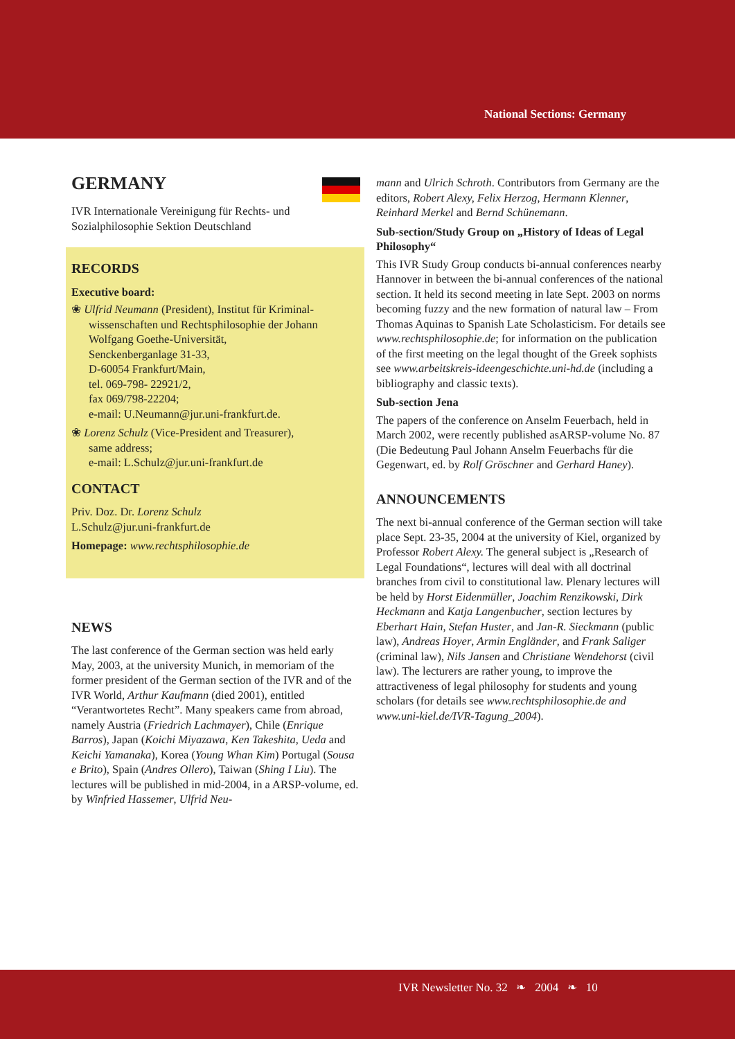National Sections: Germany
GERMANY
IVR Internationale Vereinigung für Rechts- und Sozialphilosophie Sektion Deutschland
RECORDS
Executive board:
❀ Ulfrid Neumann (President), Institut für Kriminal­wissenschaften und Rechtsphilosophie der Johann Wolfgang Goethe-Universität,
Senckenberganlage 31-33,
D-60054 Frankfurt/Main,
tel. 069-798- 22921/2,
fax 069/798-22204;
e-mail: U.Neumann@jur.uni-frankfurt.de.
❀ Lorenz Schulz (Vice-President and Treasurer),
same address;
e-mail: L.Schulz@jur.uni-frankfurt.de
CONTACT
Priv. Doz. Dr. Lorenz Schulz
L.Schulz@jur.uni-frankfurt.de
Homepage: www.rechtsphilosophie.de
NEWS
The last conference of the German section was held early May, 2003, at the university Munich, in memoriam of the former president of the German section of the IVR and of the IVR World, Arthur Kaufmann (died 2001), entitled “Verantwortetes Recht”. Many speakers came from abroad, namely Austria (Friedrich Lachmayer), Chile (Enrique Barros), Japan (Koichi Miyazawa, Ken Takeshita, Ueda and Keichi Yamanaka), Korea (Young Whan Kim) Portugal (Sousa e Brito), Spain (Andres Ollero), Taiwan (Shing I Liu). The lectures will be published in mid-2004, in a ARSP-volume, ed. by Winfried Hassemer, Ulfrid Neu-
mann and Ulrich Schroth. Contributors from Germany are the editors, Robert Alexy, Felix Herzog, Hermann Klenner, Reinhard Merkel and Bernd Schünemann.
Sub-section/Study Group on „History of Ideas of Legal Philosophy“
This IVR Study Group conducts bi-annual conferences nearby Hannover in between the bi-annual conferences of the national section. It held its second meeting in late Sept. 2003 on norms becoming fuzzy and the new forma­tion of natural law – From Thomas Aquinas to Spanish Late Scholasticism. For details see www.rechtsphilosophie.de; for information on the publication of the first meeting on the legal thought of the Greek sophists see www.arbeitskreis-ideengeschichte.uni-hd.de (including a bibliogra­phy and classic texts).
Sub-section Jena
The papers of the conference on Anselm Feuerbach, held in March 2002, were recently published asARSP-volume No. 87 (Die Bedeutung Paul Johann Anselm Feuerbachs für die Gegenwart, ed. by Rolf Gröschner and Gerhard Haney).
ANNOUNCEMENTS
The next bi-annual conference of the German section will take place Sept. 23-35, 2004 at the university of Kiel, organized by Professor Robert Alexy. The general subject is „Research of Legal Foundations“, lectures will deal with all doctrinal branches from civil to constitutional law. Plenary lectures will be held by Horst Eidenmüller, Joachim Renzikowski, Dirk Heckmann and Katja Langenbucher, sec­tion lectures by Eberhart Hain, Stefan Huster, and Jan-R. Sieckmann (public law), Andreas Hoyer, Armin Engländer, and Frank Saliger (criminal law), Nils Jansen and Chris­tiane Wendehorst (civil law). The lecturers are rather young, to improve the attractiveness of legal philosophy for students and young scholars (for details see www.rechtsphilosophie.de and www.uni-kiel.de/IVR-Tagung_2004).
IVR Newsletter No. 32 ❧ 2004 ❧ 10